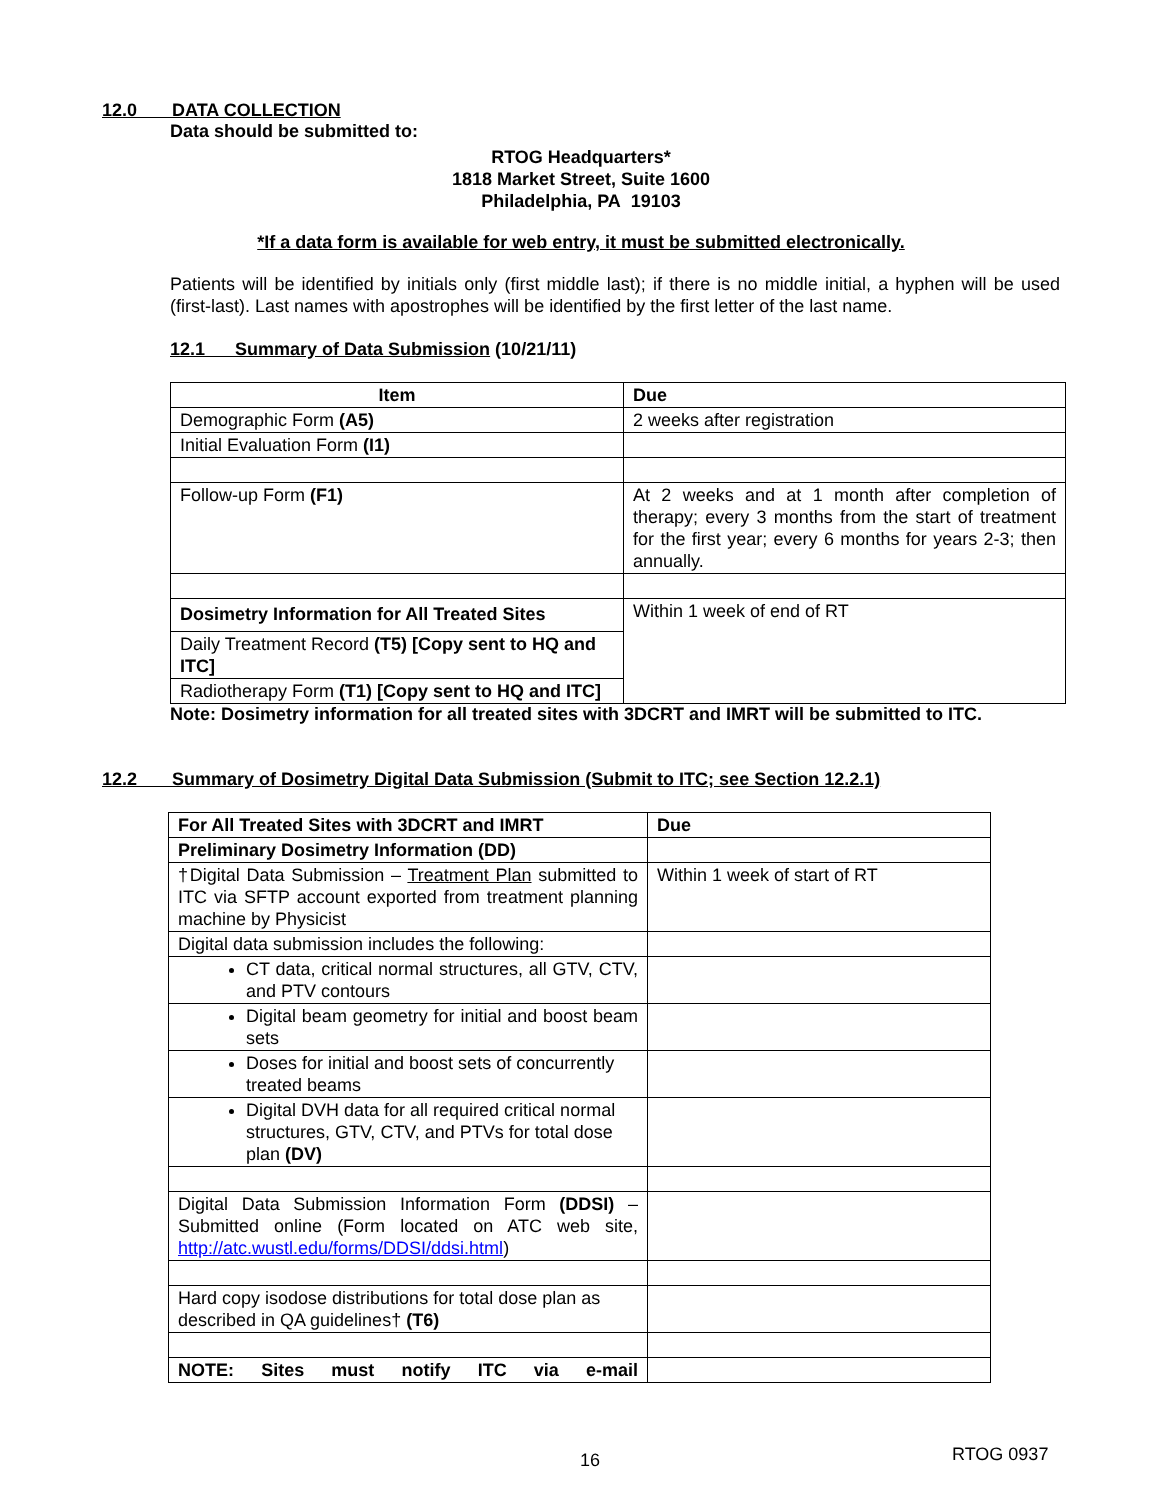12.0 DATA COLLECTION
Data should be submitted to:
RTOG Headquarters*
1818 Market Street, Suite 1600
Philadelphia, PA 19103
*If a data form is available for web entry, it must be submitted electronically.
Patients will be identified by initials only (first middle last); if there is no middle initial, a hyphen will be used (first-last). Last names with apostrophes will be identified by the first letter of the last name.
12.1 Summary of Data Submission (10/21/11)
| Item | Due |
| --- | --- |
| Demographic Form (A5) | 2 weeks after registration |
| Initial Evaluation Form (I1) | |
| Follow-up Form (F1) | At 2 weeks and at 1 month after completion of therapy; every 3 months from the start of treatment for the first year; every 6 months for years 2-3; then annually. |
| Dosimetry Information for All Treated Sites | Within 1 week of end of RT |
| Daily Treatment Record (T5) [Copy sent to HQ and ITC] | |
| Radiotherapy Form (T1) [Copy sent to HQ and ITC] | |
Note: Dosimetry information for all treated sites with 3DCRT and IMRT will be submitted to ITC.
12.2 Summary of Dosimetry Digital Data Submission (Submit to ITC; see Section 12.2.1)
| For All Treated Sites with 3DCRT and IMRT | Due |
| --- | --- |
| Preliminary Dosimetry Information (DD) | |
| †Digital Data Submission – Treatment Plan submitted to ITC via SFTP account exported from treatment planning machine by Physicist | Within 1 week of start of RT |
| Digital data submission includes the following: | |
| CT data, critical normal structures, all GTV, CTV, and PTV contours | |
| Digital beam geometry for initial and boost beam sets | |
| Doses for initial and boost sets of concurrently treated beams | |
| Digital DVH data for all required critical normal structures, GTV, CTV, and PTVs for total dose plan (DV) | |
| Digital Data Submission Information Form (DDSI) – Submitted online (Form located on ATC web site, http://atc.wustl.edu/forms/DDSI/ddsi.html ) | |
| Hard copy isodose distributions for total dose plan as described in QA guidelines† (T6) | |
| NOTE: Sites must notify ITC via e-mail | |
16
RTOG 0937